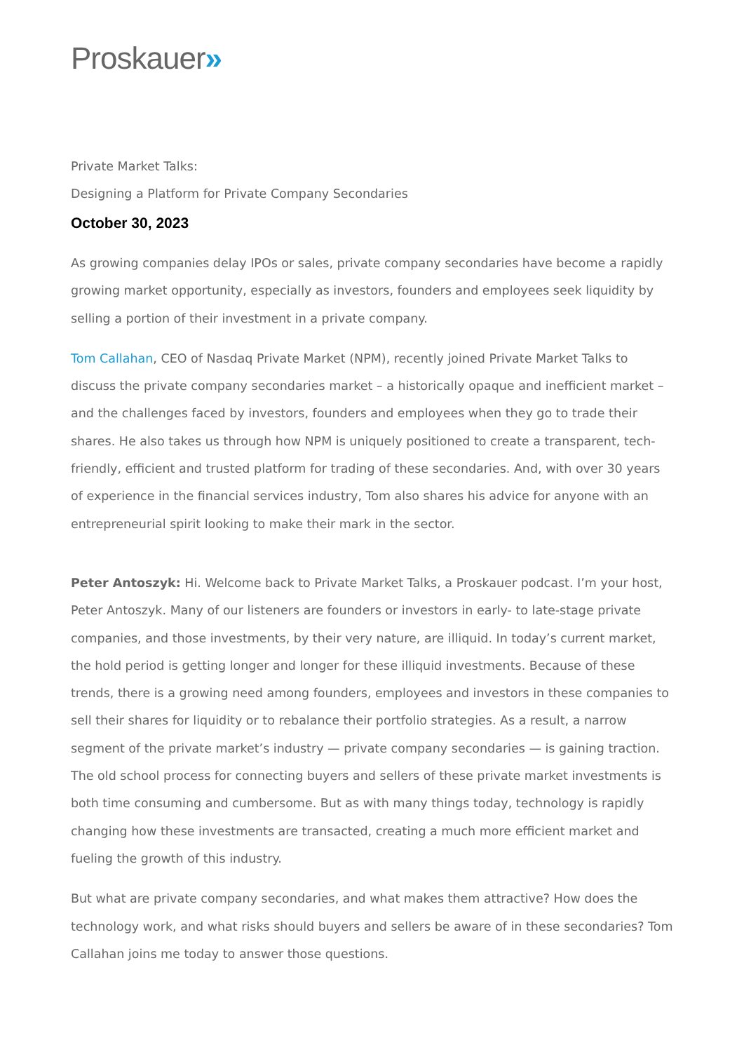Proskauer»
Private Market Talks:
Designing a Platform for Private Company Secondaries
October 30, 2023
As growing companies delay IPOs or sales, private company secondaries have become a rapidly growing market opportunity, especially as investors, founders and employees seek liquidity by selling a portion of their investment in a private company.
Tom Callahan, CEO of Nasdaq Private Market (NPM), recently joined Private Market Talks to discuss the private company secondaries market – a historically opaque and inefficient market – and the challenges faced by investors, founders and employees when they go to trade their shares. He also takes us through how NPM is uniquely positioned to create a transparent, tech-friendly, efficient and trusted platform for trading of these secondaries. And, with over 30 years of experience in the financial services industry, Tom also shares his advice for anyone with an entrepreneurial spirit looking to make their mark in the sector.
Peter Antoszyk: Hi. Welcome back to Private Market Talks, a Proskauer podcast. I’m your host, Peter Antoszyk. Many of our listeners are founders or investors in early- to late-stage private companies, and those investments, by their very nature, are illiquid. In today’s current market, the hold period is getting longer and longer for these illiquid investments. Because of these trends, there is a growing need among founders, employees and investors in these companies to sell their shares for liquidity or to rebalance their portfolio strategies. As a result, a narrow segment of the private market’s industry — private company secondaries — is gaining traction. The old school process for connecting buyers and sellers of these private market investments is both time consuming and cumbersome. But as with many things today, technology is rapidly changing how these investments are transacted, creating a much more efficient market and fueling the growth of this industry.
But what are private company secondaries, and what makes them attractive? How does the technology work, and what risks should buyers and sellers be aware of in these secondaries? Tom Callahan joins me today to answer those questions.